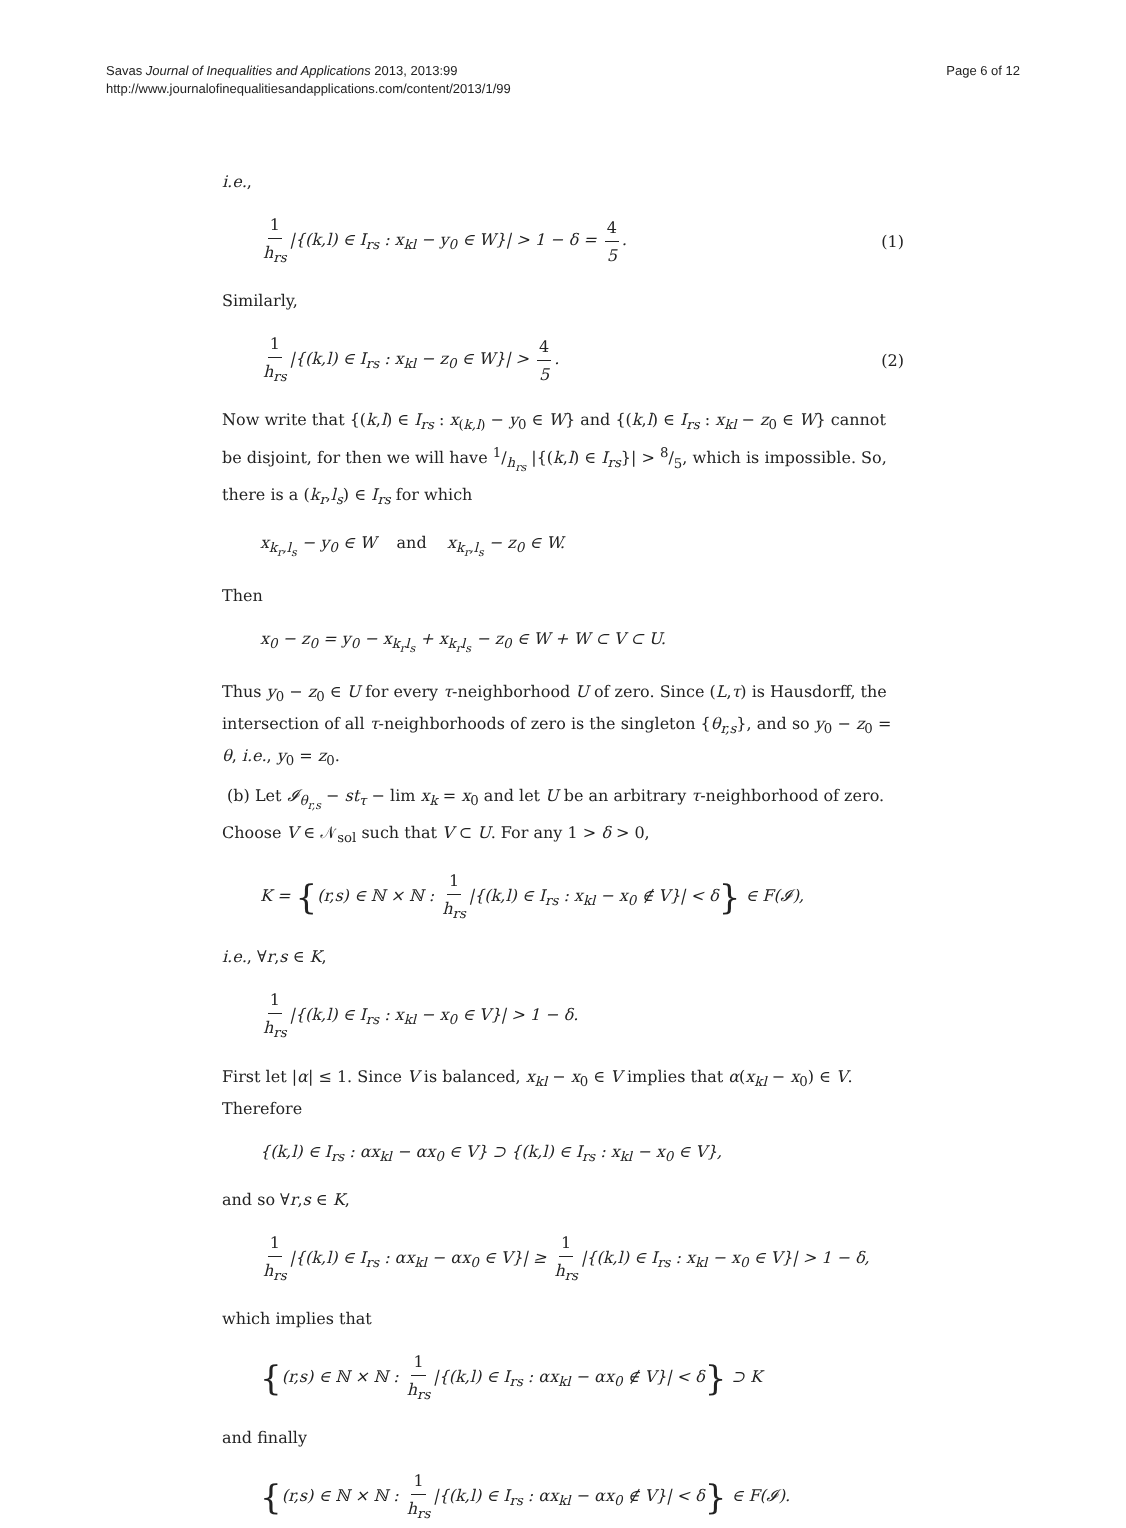Savas Journal of Inequalities and Applications 2013, 2013:99
http://www.journalofinequalitiesandapplications.com/content/2013/1/99
Page 6 of 12
i.e.,
1 h<sub>rs</sub> |{(k,l) ∈ I<sub>rs</sub> : x<sub>kl</sub> − y<sub>0</sub> ∈ W}| > 1 − δ = 4 5.
(1)
Similarly,
1 h<sub>rs</sub> |{(k,l) ∈ I<sub>rs</sub> : x<sub>kl</sub> − z<sub>0</sub> ∈ W}| > 4 5.
(2)
Now write that {(k,l) ∈ I<sub>rs</sub> : x<sub>(k,l)</sub> − y<sub>0</sub> ∈ W} and {(k,l) ∈ I<sub>rs</sub> : x<sub>kl</sub> − z<sub>0</sub> ∈ W} cannot be disjoint, for then we will have 1/h<sub>rs</sub> |{(k,l) ∈ I<sub>rs</sub>}| > 8/5, which is impossible. So, there is a (k<sub>r</sub>,l<sub>s</sub>) ∈ I<sub>rs</sub> for which
x<sub>k<sub>r</sub>,l<sub>s</sub></sub> − y<sub>0</sub> ∈ W and x<sub>k<sub>r</sub>,l<sub>s</sub></sub> − z<sub>0</sub> ∈ W.
Then
x<sub>0</sub> − z<sub>0</sub> = y<sub>0</sub> − x<sub>k<sub>r</sub>l<sub>s</sub></sub> + x<sub>k<sub>r</sub>l<sub>s</sub></sub> − z<sub>0</sub> ∈ W + W ⊂ V ⊂ U.
Thus y<sub>0</sub> − z<sub>0</sub> ∈ U for every τ-neighborhood U of zero. Since (L,τ) is Hausdorff, the intersection of all τ-neighborhoods of zero is the singleton {θ<sub>r,s</sub>}, and so y<sub>0</sub> − z<sub>0</sub> = θ, i.e., y<sub>0</sub> = z<sub>0</sub>.
(b) Let 𝓘<sub>θ<sub>r,s</sub></sub> − st<sub>τ</sub> − lim x<sub>k</sub> = x<sub>0</sub> and let U be an arbitrary τ-neighborhood of zero. Choose V ∈ 𝒩<sub>sol</sub> such that V ⊂ U. For any 1 > δ > 0,
K = {(r,s) ∈ ℕ × ℕ : 1 h<sub>rs</sub> |{(k,l) ∈ I<sub>rs</sub> : x<sub>kl</sub> − x<sub>0</sub> ∉ V}| < δ} ∈ F(𝓘),
i.e., ∀r,s ∈ K,
1 h<sub>rs</sub> |{(k,l) ∈ I<sub>rs</sub> : x<sub>kl</sub> − x<sub>0</sub> ∈ V}| > 1 − δ.
First let |α| ≤ 1. Since V is balanced, x<sub>kl</sub> − x<sub>0</sub> ∈ V implies that α(x<sub>kl</sub> − x<sub>0</sub>) ∈ V. Therefore
{(k,l) ∈ I<sub>rs</sub> : αx<sub>kl</sub> − αx<sub>0</sub> ∈ V} ⊃ {(k,l) ∈ I<sub>rs</sub> : x<sub>kl</sub> − x<sub>0</sub> ∈ V},
and so ∀r,s ∈ K,
1 h<sub>rs</sub> |{(k,l) ∈ I<sub>rs</sub> : αx<sub>kl</sub> − αx<sub>0</sub> ∈ V}| ≥ 1 h<sub>rs</sub> |{(k,l) ∈ I<sub>rs</sub> : x<sub>kl</sub> − x<sub>0</sub> ∈ V}| > 1 − δ,
which implies that
{(r,s) ∈ ℕ × ℕ : 1 h<sub>rs</sub> |{(k,l) ∈ I<sub>rs</sub> : αx<sub>kl</sub> − αx<sub>0</sub> ∉ V}| < δ} ⊃ K
and finally
{(r,s) ∈ ℕ × ℕ : 1 h<sub>rs</sub> |{(k,l) ∈ I<sub>rs</sub> : αx<sub>kl</sub> − αx<sub>0</sub> ∉ V}| < δ} ∈ F(𝓘).